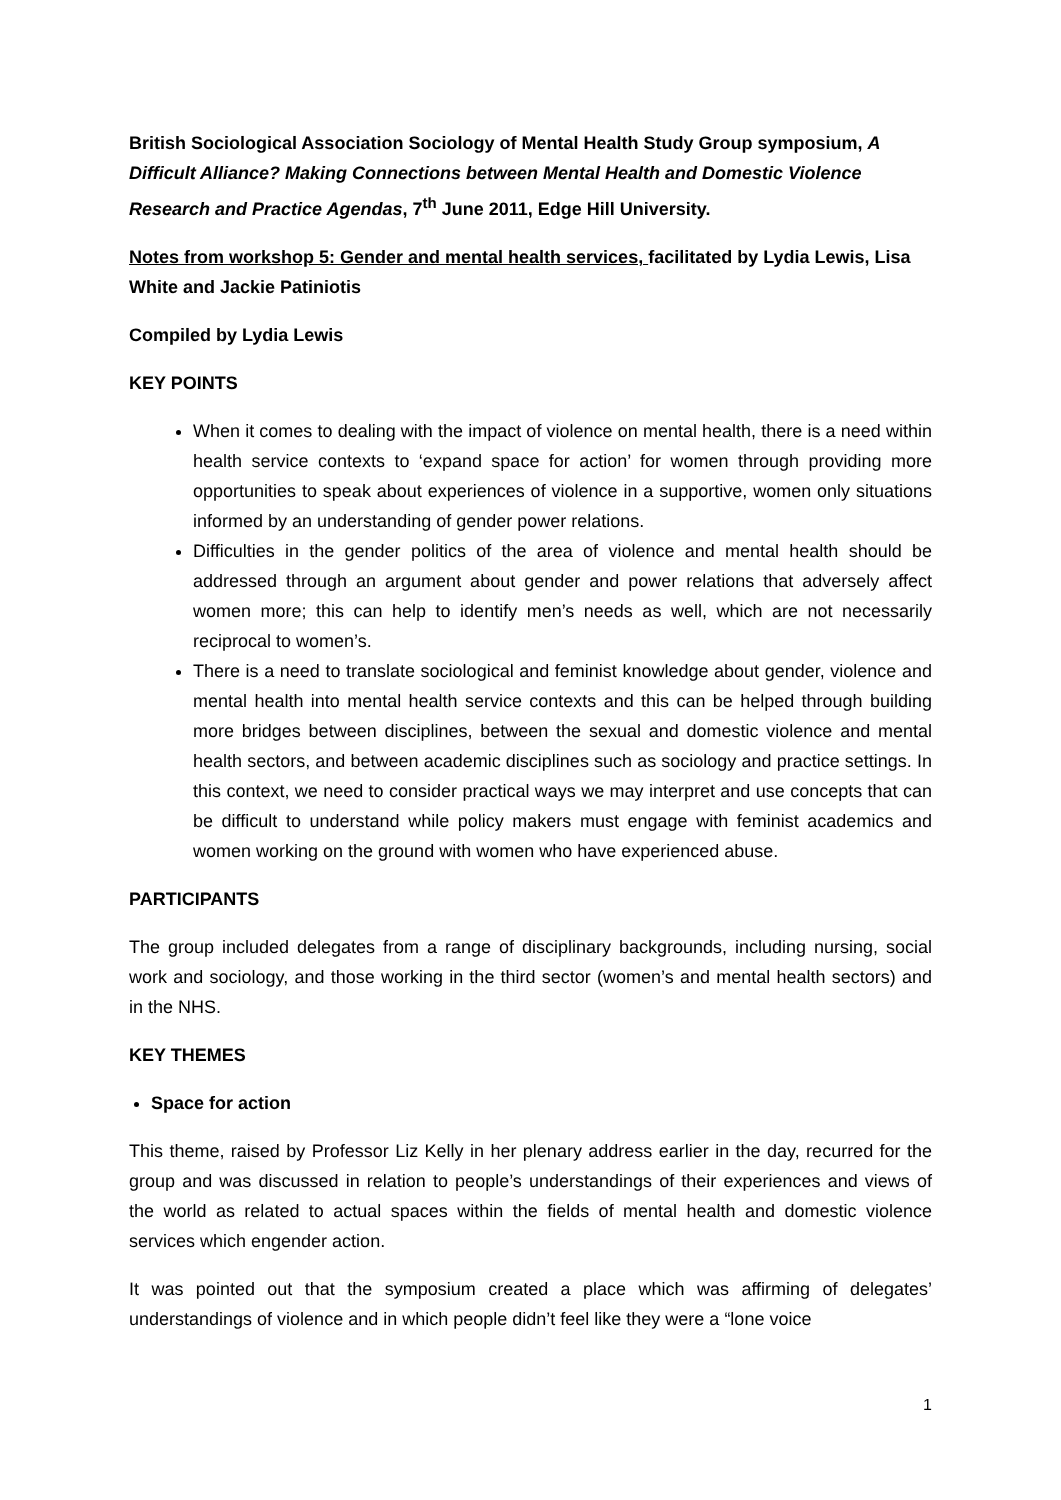British Sociological Association Sociology of Mental Health Study Group symposium, A Difficult Alliance? Making Connections between Mental Health and Domestic Violence Research and Practice Agendas, 7<sup>th</sup> June 2011, Edge Hill University.
Notes from workshop 5: Gender and mental health services, facilitated by Lydia Lewis, Lisa White and Jackie Patiniotis
Compiled by Lydia Lewis
KEY POINTS
When it comes to dealing with the impact of violence on mental health, there is a need within health service contexts to ‘expand space for action’ for women through providing more opportunities to speak about experiences of violence in a supportive, women only situations informed by an understanding of gender power relations.
Difficulties in the gender politics of the area of violence and mental health should be addressed through an argument about gender and power relations that adversely affect women more; this can help to identify men’s needs as well, which are not necessarily reciprocal to women’s.
There is a need to translate sociological and feminist knowledge about gender, violence and mental health into mental health service contexts and this can be helped through building more bridges between disciplines, between the sexual and domestic violence and mental health sectors, and between academic disciplines such as sociology and practice settings. In this context, we need to consider practical ways we may interpret and use concepts that can be difficult to understand while policy makers must engage with feminist academics and women working on the ground with women who have experienced abuse.
PARTICIPANTS
The group included delegates from a range of disciplinary backgrounds, including nursing, social work and sociology, and those working in the third sector (women’s and mental health sectors) and in the NHS.
KEY THEMES
Space for action
This theme, raised by Professor Liz Kelly in her plenary address earlier in the day, recurred for the group and was discussed in relation to people’s understandings of their experiences and views of the world as related to actual spaces within the fields of mental health and domestic violence services which engender action.
It was pointed out that the symposium created a place which was affirming of delegates’ understandings of violence and in which people didn’t feel like they were a “lone voice
1